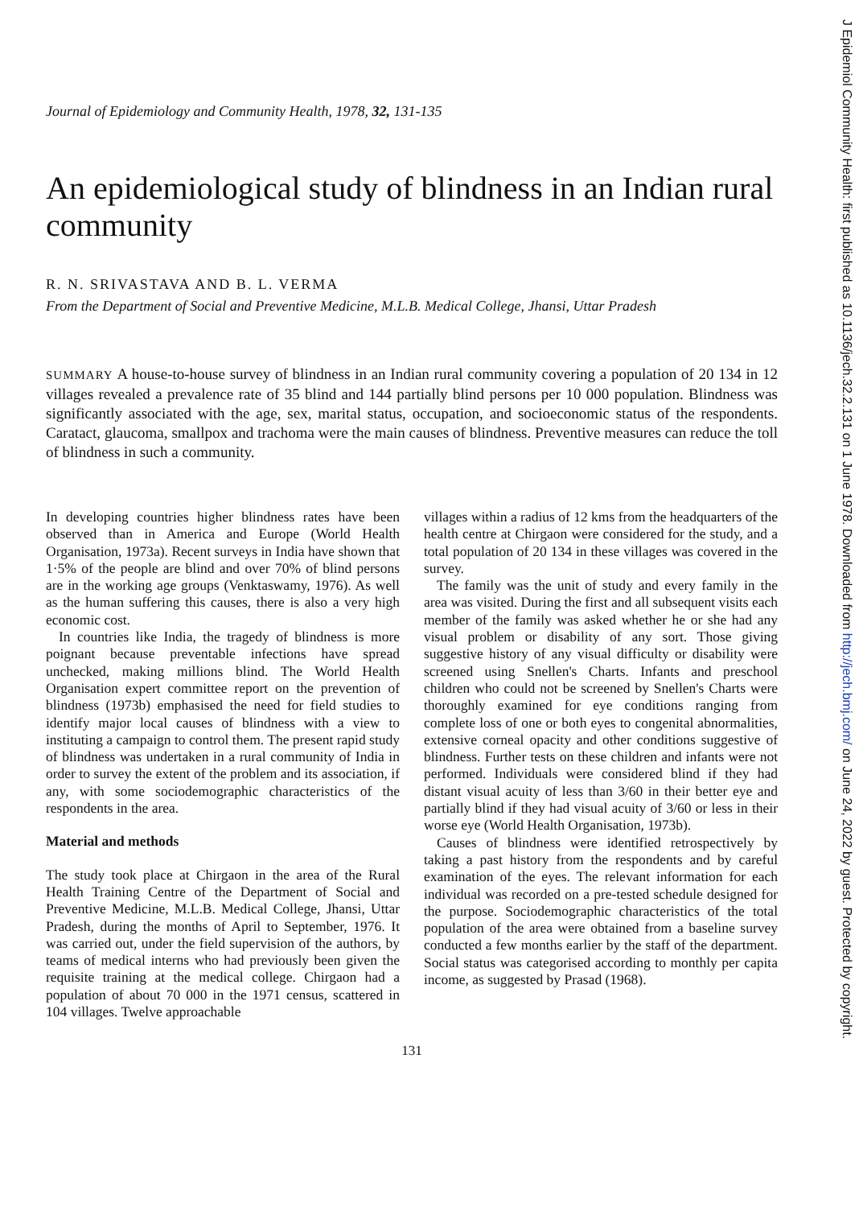Journal of Epidemiology and Community Health, 1978, 32, 131-135
An epidemiological study of blindness in an Indian rural community
R. N. SRIVASTAVA AND B. L. VERMA
From the Department of Social and Preventive Medicine, M.L.B. Medical College, Jhansi, Uttar Pradesh
SUMMARY A house-to-house survey of blindness in an Indian rural community covering a population of 20 134 in 12 villages revealed a prevalence rate of 35 blind and 144 partially blind persons per 10 000 population. Blindness was significantly associated with the age, sex, marital status, occupation, and socioeconomic status of the respondents. Caratact, glaucoma, smallpox and trachoma were the main causes of blindness. Preventive measures can reduce the toll of blindness in such a community.
In developing countries higher blindness rates have been observed than in America and Europe (World Health Organisation, 1973a). Recent surveys in India have shown that 1·5% of the people are blind and over 70% of blind persons are in the working age groups (Venktaswamy, 1976). As well as the human suffering this causes, there is also a very high economic cost.
In countries like India, the tragedy of blindness is more poignant because preventable infections have spread unchecked, making millions blind. The World Health Organisation expert committee report on the prevention of blindness (1973b) emphasised the need for field studies to identify major local causes of blindness with a view to instituting a campaign to control them. The present rapid study of blindness was undertaken in a rural community of India in order to survey the extent of the problem and its association, if any, with some sociodemographic characteristics of the respondents in the area.
Material and methods
The study took place at Chirgaon in the area of the Rural Health Training Centre of the Department of Social and Preventive Medicine, M.L.B. Medical College, Jhansi, Uttar Pradesh, during the months of April to September, 1976. It was carried out, under the field supervision of the authors, by teams of medical interns who had previously been given the requisite training at the medical college. Chirgaon had a population of about 70 000 in the 1971 census, scattered in 104 villages. Twelve approachable
villages within a radius of 12 kms from the headquarters of the health centre at Chirgaon were considered for the study, and a total population of 20 134 in these villages was covered in the survey.
The family was the unit of study and every family in the area was visited. During the first and all subsequent visits each member of the family was asked whether he or she had any visual problem or disability of any sort. Those giving suggestive history of any visual difficulty or disability were screened using Snellen's Charts. Infants and preschool children who could not be screened by Snellen's Charts were thoroughly examined for eye conditions ranging from complete loss of one or both eyes to congenital abnormalities, extensive corneal opacity and other conditions suggestive of blindness. Further tests on these children and infants were not performed. Individuals were considered blind if they had distant visual acuity of less than 3/60 in their better eye and partially blind if they had visual acuity of 3/60 or less in their worse eye (World Health Organisation, 1973b).
Causes of blindness were identified retrospectively by taking a past history from the respondents and by careful examination of the eyes. The relevant information for each individual was recorded on a pre-tested schedule designed for the purpose. Sociodemographic characteristics of the total population of the area were obtained from a baseline survey conducted a few months earlier by the staff of the department. Social status was categorised according to monthly per capita income, as suggested by Prasad (1968).
131
J Epidemiol Community Health: first published as 10.1136/jech.32.2.131 on 1 June 1978. Downloaded from http://jech.bmj.com/ on June 24, 2022 by guest. Protected by copyright.